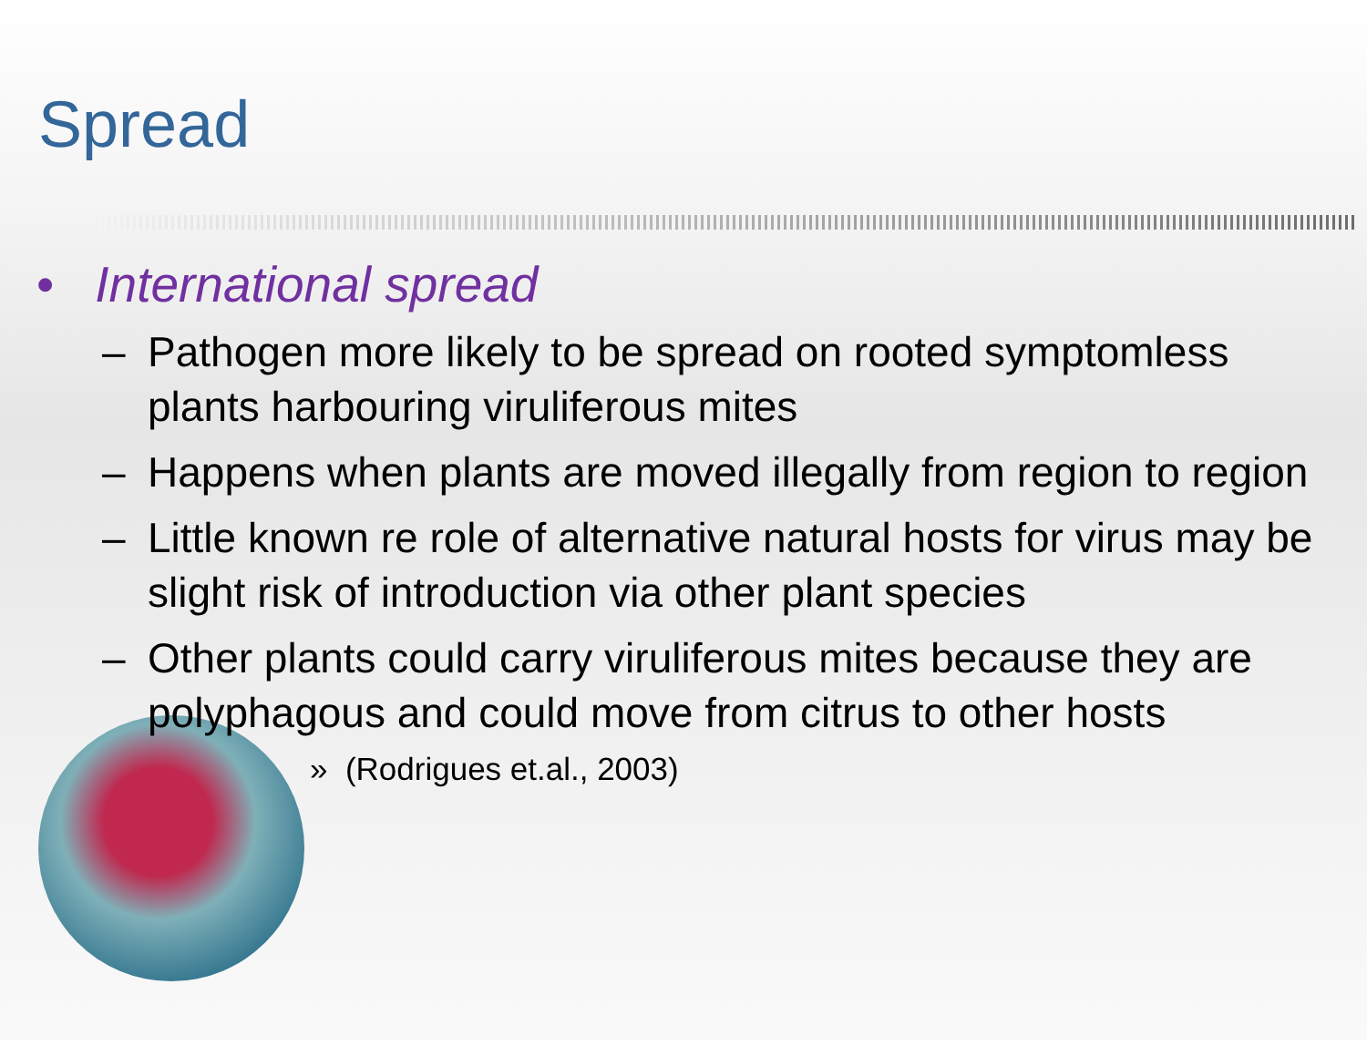Spread
• International spread
– Pathogen more likely to be spread on rooted symptomless plants harbouring viruliferous mites
– Happens when plants are moved illegally from region to region
– Little known re role of alternative natural hosts for virus may be slight risk of introduction via other plant species
– Other plants could carry viruliferous mites because they are polyphagous and could move from citrus to other hosts
» (Rodrigues et.al., 2003)